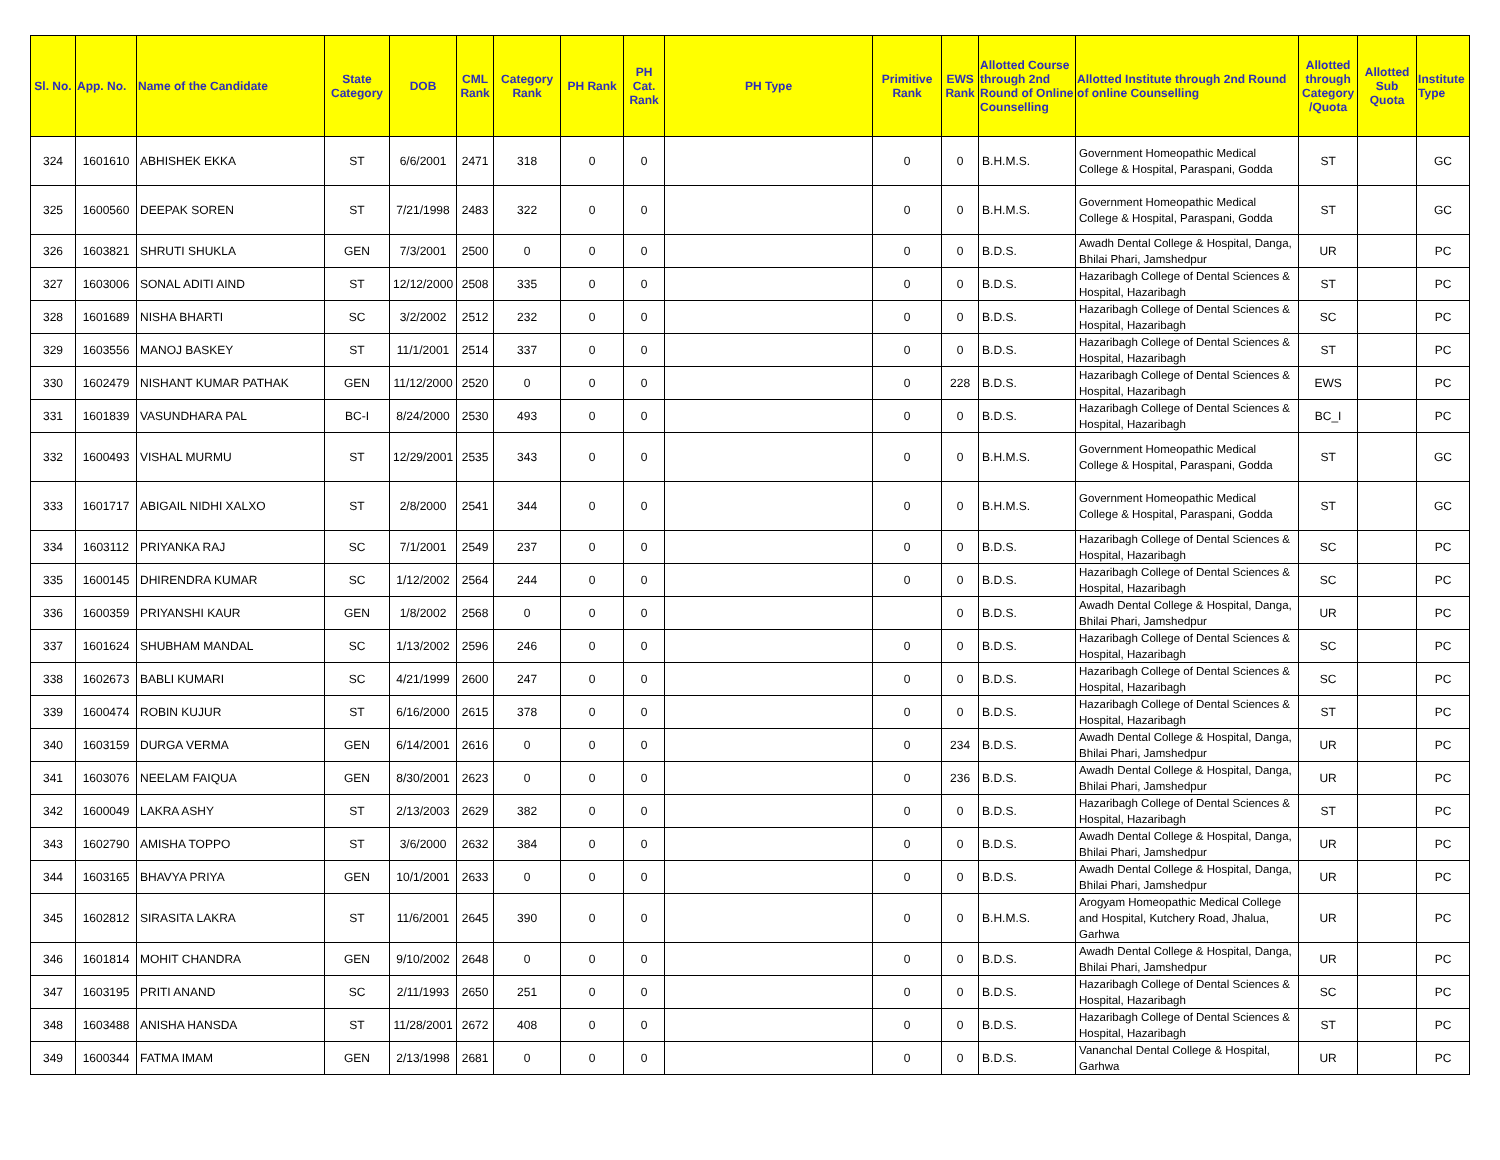| Sl. No. | App. No. | Name of the Candidate | State Category | DOB | CML Rank | Category Rank | PH Rank | PH Cat. Rank | PH Type | Primitive Rank | EWS Rank | Allotted Course through 2nd Round of Online Counselling | Allotted Institute through 2nd Round of online Counselling | Allotted through Category /Quota | Allotted Sub Quota | Institute Type |
| --- | --- | --- | --- | --- | --- | --- | --- | --- | --- | --- | --- | --- | --- | --- | --- | --- |
| 324 | 1601610 | ABHISHEK EKKA | ST | 6/6/2001 | 2471 | 318 | 0 | 0 | | 0 | 0 | B.H.M.S. | Government Homeopathic Medical College & Hospital, Paraspani, Godda | ST | | GC |
| 325 | 1600560 | DEEPAK SOREN | ST | 7/21/1998 | 2483 | 322 | 0 | 0 | | 0 | 0 | B.H.M.S. | Government Homeopathic Medical College & Hospital, Paraspani, Godda | ST | | GC |
| 326 | 1603821 | SHRUTI SHUKLA | GEN | 7/3/2001 | 2500 | 0 | 0 | 0 | | 0 | 0 | B.D.S. | Awadh Dental College & Hospital, Danga, Bhilai Phari, Jamshedpur | UR | | PC |
| 327 | 1603006 | SONAL ADITI AIND | ST | 12/12/2000 | 2508 | 335 | 0 | 0 | | 0 | 0 | B.D.S. | Hazaribagh College of Dental Sciences & Hospital, Hazaribagh | ST | | PC |
| 328 | 1601689 | NISHA BHARTI | SC | 3/2/2002 | 2512 | 232 | 0 | 0 | | 0 | 0 | B.D.S. | Hazaribagh College of Dental Sciences & Hospital, Hazaribagh | SC | | PC |
| 329 | 1603556 | MANOJ BASKEY | ST | 11/1/2001 | 2514 | 337 | 0 | 0 | | 0 | 0 | B.D.S. | Hazaribagh College of Dental Sciences & Hospital, Hazaribagh | ST | | PC |
| 330 | 1602479 | NISHANT KUMAR PATHAK | GEN | 11/12/2000 | 2520 | 0 | 0 | 0 | | 0 | 228 | B.D.S. | Hazaribagh College of Dental Sciences & Hospital, Hazaribagh | EWS | | PC |
| 331 | 1601839 | VASUNDHARA PAL | BC-I | 8/24/2000 | 2530 | 493 | 0 | 0 | | 0 | 0 | B.D.S. | Hazaribagh College of Dental Sciences & Hospital, Hazaribagh | BC_I | | PC |
| 332 | 1600493 | VISHAL MURMU | ST | 12/29/2001 | 2535 | 343 | 0 | 0 | | 0 | 0 | B.H.M.S. | Government Homeopathic Medical College & Hospital, Paraspani, Godda | ST | | GC |
| 333 | 1601717 | ABIGAIL NIDHI XALXO | ST | 2/8/2000 | 2541 | 344 | 0 | 0 | | 0 | 0 | B.H.M.S. | Government Homeopathic Medical College & Hospital, Paraspani, Godda | ST | | GC |
| 334 | 1603112 | PRIYANKA RAJ | SC | 7/1/2001 | 2549 | 237 | 0 | 0 | | 0 | 0 | B.D.S. | Hazaribagh College of Dental Sciences & Hospital, Hazaribagh | SC | | PC |
| 335 | 1600145 | DHIRENDRA KUMAR | SC | 1/12/2002 | 2564 | 244 | 0 | 0 | | 0 | 0 | B.D.S. | Hazaribagh College of Dental Sciences & Hospital, Hazaribagh | SC | | PC |
| 336 | 1600359 | PRIYANSHI KAUR | GEN | 1/8/2002 | 2568 | 0 | 0 | 0 | | | 0 | B.D.S. | Awadh Dental College & Hospital, Danga, Bhilai Phari, Jamshedpur | UR | | PC |
| 337 | 1601624 | SHUBHAM MANDAL | SC | 1/13/2002 | 2596 | 246 | 0 | 0 | | 0 | 0 | B.D.S. | Hazaribagh College of Dental Sciences & Hospital, Hazaribagh | SC | | PC |
| 338 | 1602673 | BABLI KUMARI | SC | 4/21/1999 | 2600 | 247 | 0 | 0 | | 0 | 0 | B.D.S. | Hazaribagh College of Dental Sciences & Hospital, Hazaribagh | SC | | PC |
| 339 | 1600474 | ROBIN KUJUR | ST | 6/16/2000 | 2615 | 378 | 0 | 0 | | 0 | 0 | B.D.S. | Hazaribagh College of Dental Sciences & Hospital, Hazaribagh | ST | | PC |
| 340 | 1603159 | DURGA VERMA | GEN | 6/14/2001 | 2616 | 0 | 0 | 0 | | 0 | 234 | B.D.S. | Awadh Dental College & Hospital, Danga, Bhilai Phari, Jamshedpur | UR | | PC |
| 341 | 1603076 | NEELAM FAIQUA | GEN | 8/30/2001 | 2623 | 0 | 0 | 0 | | 0 | 236 | B.D.S. | Awadh Dental College & Hospital, Danga, Bhilai Phari, Jamshedpur | UR | | PC |
| 342 | 1600049 | LAKRA ASHY | ST | 2/13/2003 | 2629 | 382 | 0 | 0 | | 0 | 0 | B.D.S. | Hazaribagh College of Dental Sciences & Hospital, Hazaribagh | ST | | PC |
| 343 | 1602790 | AMISHA TOPPO | ST | 3/6/2000 | 2632 | 384 | 0 | 0 | | 0 | 0 | B.D.S. | Awadh Dental College & Hospital, Danga, Bhilai Phari, Jamshedpur | UR | | PC |
| 344 | 1603165 | BHAVYA PRIYA | GEN | 10/1/2001 | 2633 | 0 | 0 | 0 | | 0 | 0 | B.D.S. | Awadh Dental College & Hospital, Danga, Bhilai Phari, Jamshedpur | UR | | PC |
| 345 | 1602812 | SIRASITA LAKRA | ST | 11/6/2001 | 2645 | 390 | 0 | 0 | | 0 | 0 | B.H.M.S. | Arogyam Homeopathic Medical College and Hospital, Kutchery Road, Jhalua, Garhwa | UR | | PC |
| 346 | 1601814 | MOHIT CHANDRA | GEN | 9/10/2002 | 2648 | 0 | 0 | 0 | | 0 | 0 | B.D.S. | Awadh Dental College & Hospital, Danga, Bhilai Phari, Jamshedpur | UR | | PC |
| 347 | 1603195 | PRITI ANAND | SC | 2/11/1993 | 2650 | 251 | 0 | 0 | | 0 | 0 | B.D.S. | Hazaribagh College of Dental Sciences & Hospital, Hazaribagh | SC | | PC |
| 348 | 1603488 | ANISHA HANSDA | ST | 11/28/2001 | 2672 | 408 | 0 | 0 | | 0 | 0 | B.D.S. | Hazaribagh College of Dental Sciences & Hospital, Hazaribagh | ST | | PC |
| 349 | 1600344 | FATMA IMAM | GEN | 2/13/1998 | 2681 | 0 | 0 | 0 | | 0 | 0 | B.D.S. | Vananchal Dental College & Hospital, Garhwa | UR | | PC |